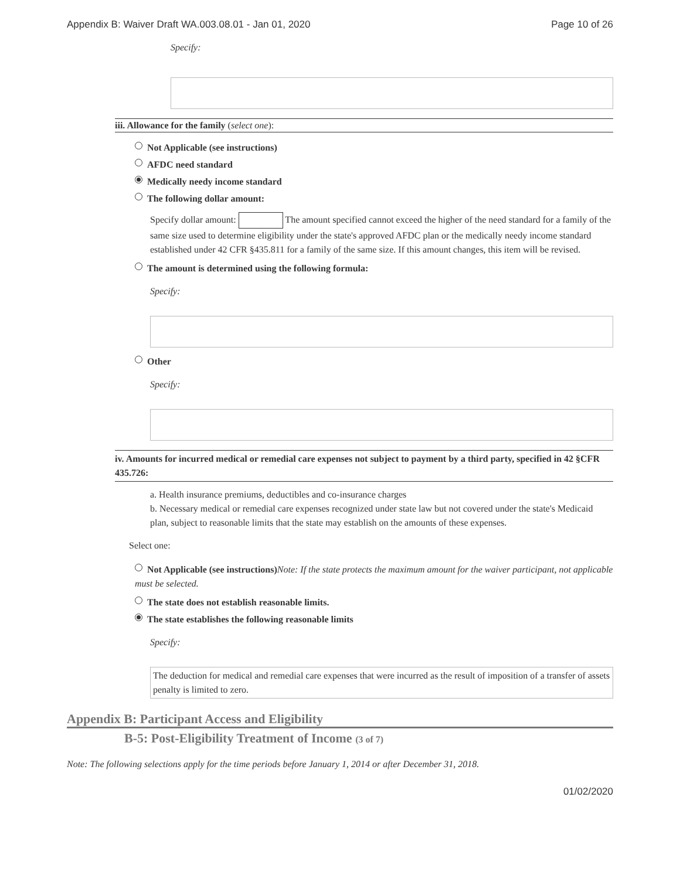Appendix B: Waiver Draft WA.003.08.01 - Jan 01, 2020 Page 10 of 26
Specify:
iii. Allowance for the family (select one):
Not Applicable (see instructions)
AFDC need standard
Medically needy income standard
The following dollar amount:
Specify dollar amount: The amount specified cannot exceed the higher of the need standard for a family of the same size used to determine eligibility under the state's approved AFDC plan or the medically needy income standard established under 42 CFR §435.811 for a family of the same size. If this amount changes, this item will be revised.
The amount is determined using the following formula:
Specify:
Other
Specify:
iv. Amounts for incurred medical or remedial care expenses not subject to payment by a third party, specified in 42 §CFR 435.726:
a. Health insurance premiums, deductibles and co-insurance charges
b. Necessary medical or remedial care expenses recognized under state law but not covered under the state's Medicaid plan, subject to reasonable limits that the state may establish on the amounts of these expenses.
Select one:
Not Applicable (see instructions)Note: If the state protects the maximum amount for the waiver participant, not applicable must be selected.
The state does not establish reasonable limits.
The state establishes the following reasonable limits
Specify:
The deduction for medical and remedial care expenses that were incurred as the result of imposition of a transfer of assets penalty is limited to zero.
Appendix B: Participant Access and Eligibility
B-5: Post-Eligibility Treatment of Income (3 of 7)
Note: The following selections apply for the time periods before January 1, 2014 or after December 31, 2018.
01/02/2020